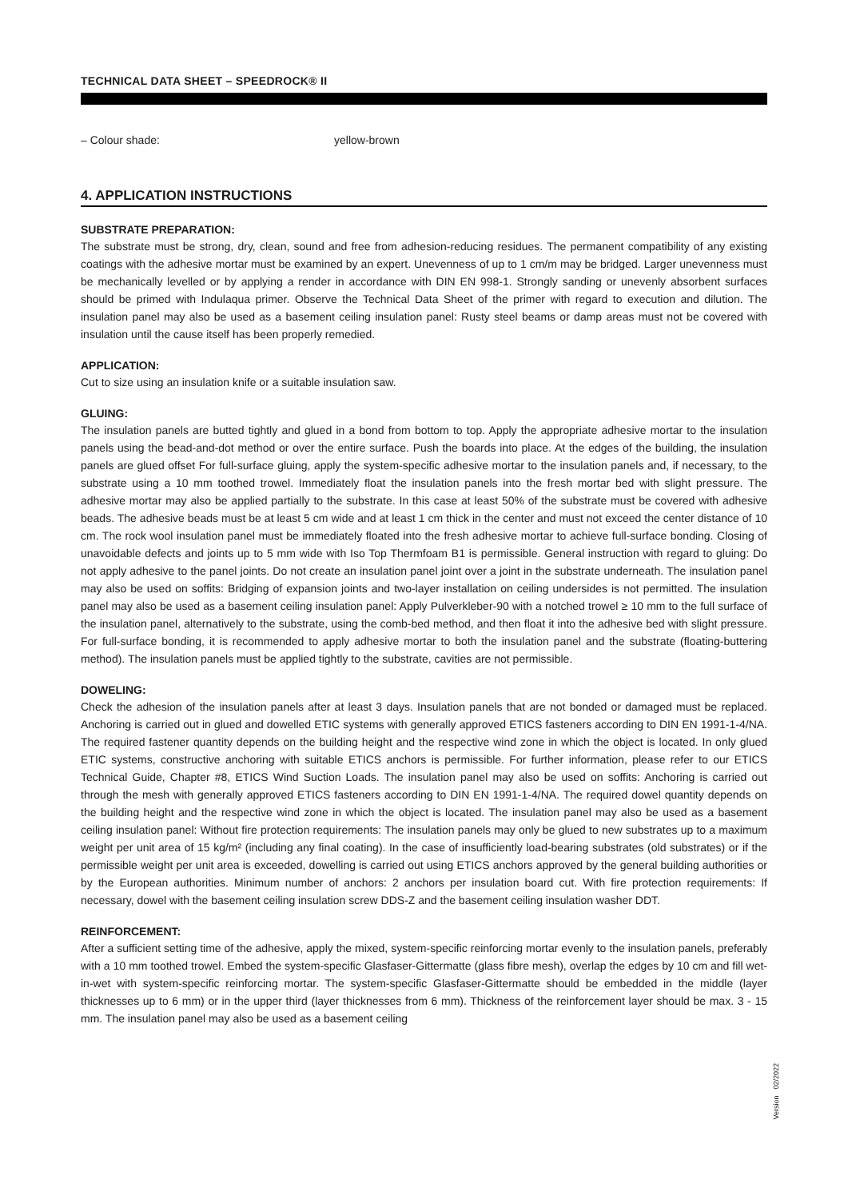TECHNICAL DATA SHEET – SPEEDROCK® II
– Colour shade: yellow-brown
4. APPLICATION INSTRUCTIONS
SUBSTRATE PREPARATION:
The substrate must be strong, dry, clean, sound and free from adhesion-reducing residues. The permanent compatibility of any existing coatings with the adhesive mortar must be examined by an expert. Unevenness of up to 1 cm/m may be bridged. Larger unevenness must be mechanically levelled or by applying a render in accordance with DIN EN 998-1. Strongly sanding or unevenly absorbent surfaces should be primed with Indulaqua primer. Observe the Technical Data Sheet of the primer with regard to execution and dilution. The insulation panel may also be used as a basement ceiling insulation panel: Rusty steel beams or damp areas must not be covered with insulation until the cause itself has been properly remedied.
APPLICATION:
Cut to size using an insulation knife or a suitable insulation saw.
GLUING:
The insulation panels are butted tightly and glued in a bond from bottom to top. Apply the appropriate adhesive mortar to the insulation panels using the bead-and-dot method or over the entire surface. Push the boards into place. At the edges of the building, the insulation panels are glued offset For full-surface gluing, apply the system-specific adhesive mortar to the insulation panels and, if necessary, to the substrate using a 10 mm toothed trowel. Immediately float the insulation panels into the fresh mortar bed with slight pressure. The adhesive mortar may also be applied partially to the substrate. In this case at least 50% of the substrate must be covered with adhesive beads. The adhesive beads must be at least 5 cm wide and at least 1 cm thick in the center and must not exceed the center distance of 10 cm. The rock wool insulation panel must be immediately floated into the fresh adhesive mortar to achieve full-surface bonding. Closing of unavoidable defects and joints up to 5 mm wide with Iso Top Thermfoam B1 is permissible. General instruction with regard to gluing: Do not apply adhesive to the panel joints. Do not create an insulation panel joint over a joint in the substrate underneath. The insulation panel may also be used on soffits: Bridging of expansion joints and two-layer installation on ceiling undersides is not permitted. The insulation panel may also be used as a basement ceiling insulation panel: Apply Pulverkleber-90 with a notched trowel ≥ 10 mm to the full surface of the insulation panel, alternatively to the substrate, using the comb-bed method, and then float it into the adhesive bed with slight pressure. For full-surface bonding, it is recommended to apply adhesive mortar to both the insulation panel and the substrate (floating-buttering method). The insulation panels must be applied tightly to the substrate, cavities are not permissible.
DOWELING:
Check the adhesion of the insulation panels after at least 3 days. Insulation panels that are not bonded or damaged must be replaced. Anchoring is carried out in glued and dowelled ETIC systems with generally approved ETICS fasteners according to DIN EN 1991-1-4/NA. The required fastener quantity depends on the building height and the respective wind zone in which the object is located. In only glued ETIC systems, constructive anchoring with suitable ETICS anchors is permissible. For further information, please refer to our ETICS Technical Guide, Chapter #8, ETICS Wind Suction Loads. The insulation panel may also be used on soffits: Anchoring is carried out through the mesh with generally approved ETICS fasteners according to DIN EN 1991-1-4/NA. The required dowel quantity depends on the building height and the respective wind zone in which the object is located. The insulation panel may also be used as a basement ceiling insulation panel: Without fire protection requirements: The insulation panels may only be glued to new substrates up to a maximum weight per unit area of 15 kg/m² (including any final coating). In the case of insufficiently load-bearing substrates (old substrates) or if the permissible weight per unit area is exceeded, dowelling is carried out using ETICS anchors approved by the general building authorities or by the European authorities. Minimum number of anchors: 2 anchors per insulation board cut. With fire protection requirements: If necessary, dowel with the basement ceiling insulation screw DDS-Z and the basement ceiling insulation washer DDT.
REINFORCEMENT:
After a sufficient setting time of the adhesive, apply the mixed, system-specific reinforcing mortar evenly to the insulation panels, preferably with a 10 mm toothed trowel. Embed the system-specific Glasfaser-Gittermatte (glass fibre mesh), overlap the edges by 10 cm and fill wet-in-wet with system-specific reinforcing mortar. The system-specific Glasfaser-Gittermatte should be embedded in the middle (layer thicknesses up to 6 mm) or in the upper third (layer thicknesses from 6 mm). Thickness of the reinforcement layer should be max. 3 - 15 mm. The insulation panel may also be used as a basement ceiling
Version 02/2022